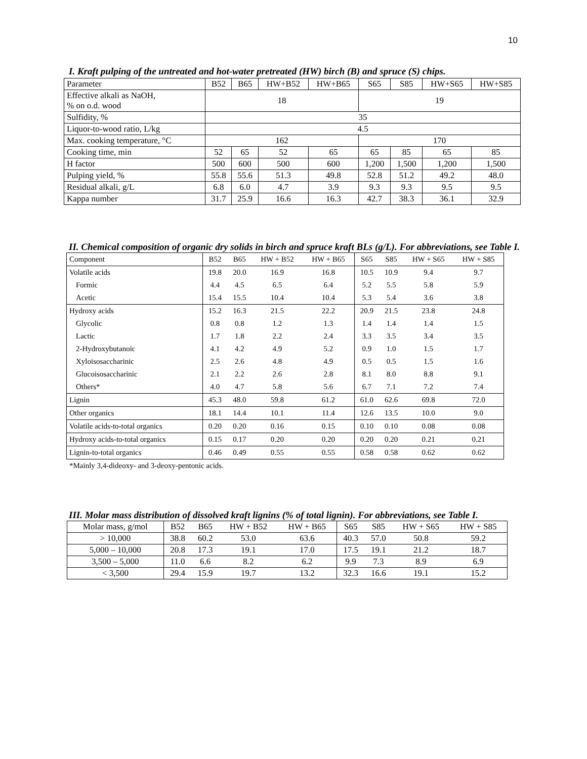10
I. Kraft pulping of the untreated and hot-water pretreated (HW) birch (B) and spruce (S) chips.
| Parameter | B52 | B65 | HW+B52 | HW+B65 | S65 | S85 | HW+S65 | HW+S85 |
| --- | --- | --- | --- | --- | --- | --- | --- | --- |
| Effective alkali as NaOH, % on o.d. wood | 18 | | | | 19 | | | |
| Sulfidity, % | 35 | | | | | | | |
| Liquor-to-wood ratio, L/kg | 4.5 | | | | | | | |
| Max. cooking temperature, °C | 162 | | | | 170 | | | |
| Cooking time, min | 52 | 65 | 52 | 65 | 65 | 85 | 65 | 85 |
| H factor | 500 | 600 | 500 | 600 | 1,200 | 1,500 | 1,200 | 1,500 |
| Pulping yield, % | 55.8 | 55.6 | 51.3 | 49.8 | 52.8 | 51.2 | 49.2 | 48.0 |
| Residual alkali, g/L | 6.8 | 6.0 | 4.7 | 3.9 | 9.3 | 9.3 | 9.5 | 9.5 |
| Kappa number | 31.7 | 25.9 | 16.6 | 16.3 | 42.7 | 38.3 | 36.1 | 32.9 |
II. Chemical composition of organic dry solids in birch and spruce kraft BLs (g/L). For abbreviations, see Table I.
| Component | B52 | B65 | HW + B52 | HW + B65 | S65 | S85 | HW + S65 | HW + S85 |
| --- | --- | --- | --- | --- | --- | --- | --- | --- |
| Volatile acids | 19.8 | 20.0 | 16.9 | 16.8 | 10.5 | 10.9 | 9.4 | 9.7 |
| Formic | 4.4 | 4.5 | 6.5 | 6.4 | 5.2 | 5.5 | 5.8 | 5.9 |
| Acetic | 15.4 | 15.5 | 10.4 | 10.4 | 5.3 | 5.4 | 3.6 | 3.8 |
| Hydroxy acids | 15.2 | 16.3 | 21.5 | 22.2 | 20.9 | 21.5 | 23.8 | 24.8 |
| Glycolic | 0.8 | 0.8 | 1.2 | 1.3 | 1.4 | 1.4 | 1.4 | 1.5 |
| Lactic | 1.7 | 1.8 | 2.2 | 2.4 | 3.3 | 3.5 | 3.4 | 3.5 |
| 2-Hydroxybutanoic | 4.1 | 4.2 | 4.9 | 5.2 | 0.9 | 1.0 | 1.5 | 1.7 |
| Xyloisosaccharinic | 2.5 | 2.6 | 4.8 | 4.9 | 0.5 | 0.5 | 1.5 | 1.6 |
| Glucoisosaccharinic | 2.1 | 2.2 | 2.6 | 2.8 | 8.1 | 8.0 | 8.8 | 9.1 |
| Others* | 4.0 | 4.7 | 5.8 | 5.6 | 6.7 | 7.1 | 7.2 | 7.4 |
| Lignin | 45.3 | 48.0 | 59.8 | 61.2 | 61.0 | 62.6 | 69.8 | 72.0 |
| Other organics | 18.1 | 14.4 | 10.1 | 11.4 | 12.6 | 13.5 | 10.0 | 9.0 |
| Volatile acids-to-total organics | 0.20 | 0.20 | 0.16 | 0.15 | 0.10 | 0.10 | 0.08 | 0.08 |
| Hydroxy acids-to-total organics | 0.15 | 0.17 | 0.20 | 0.20 | 0.20 | 0.20 | 0.21 | 0.21 |
| Lignin-to-total organics | 0.46 | 0.49 | 0.55 | 0.55 | 0.58 | 0.58 | 0.62 | 0.62 |
*Mainly 3,4-dideoxy- and 3-deoxy-pentonic acids.
III. Molar mass distribution of dissolved kraft lignins (% of total lignin). For abbreviations, see Table I.
| Molar mass, g/mol | B52 | B65 | HW + B52 | HW + B65 | S65 | S85 | HW + S65 | HW + S85 |
| --- | --- | --- | --- | --- | --- | --- | --- | --- |
| > 10,000 | 38.8 | 60.2 | 53.0 | 63.6 | 40.3 | 57.0 | 50.8 | 59.2 |
| 5,000 – 10,000 | 20.8 | 17.3 | 19.1 | 17.0 | 17.5 | 19.1 | 21.2 | 18.7 |
| 3,500 – 5,000 | 11.0 | 6.6 | 8.2 | 6.2 | 9.9 | 7.3 | 8.9 | 6.9 |
| < 3,500 | 29.4 | 15.9 | 19.7 | 13.2 | 32.3 | 16.6 | 19.1 | 15.2 |